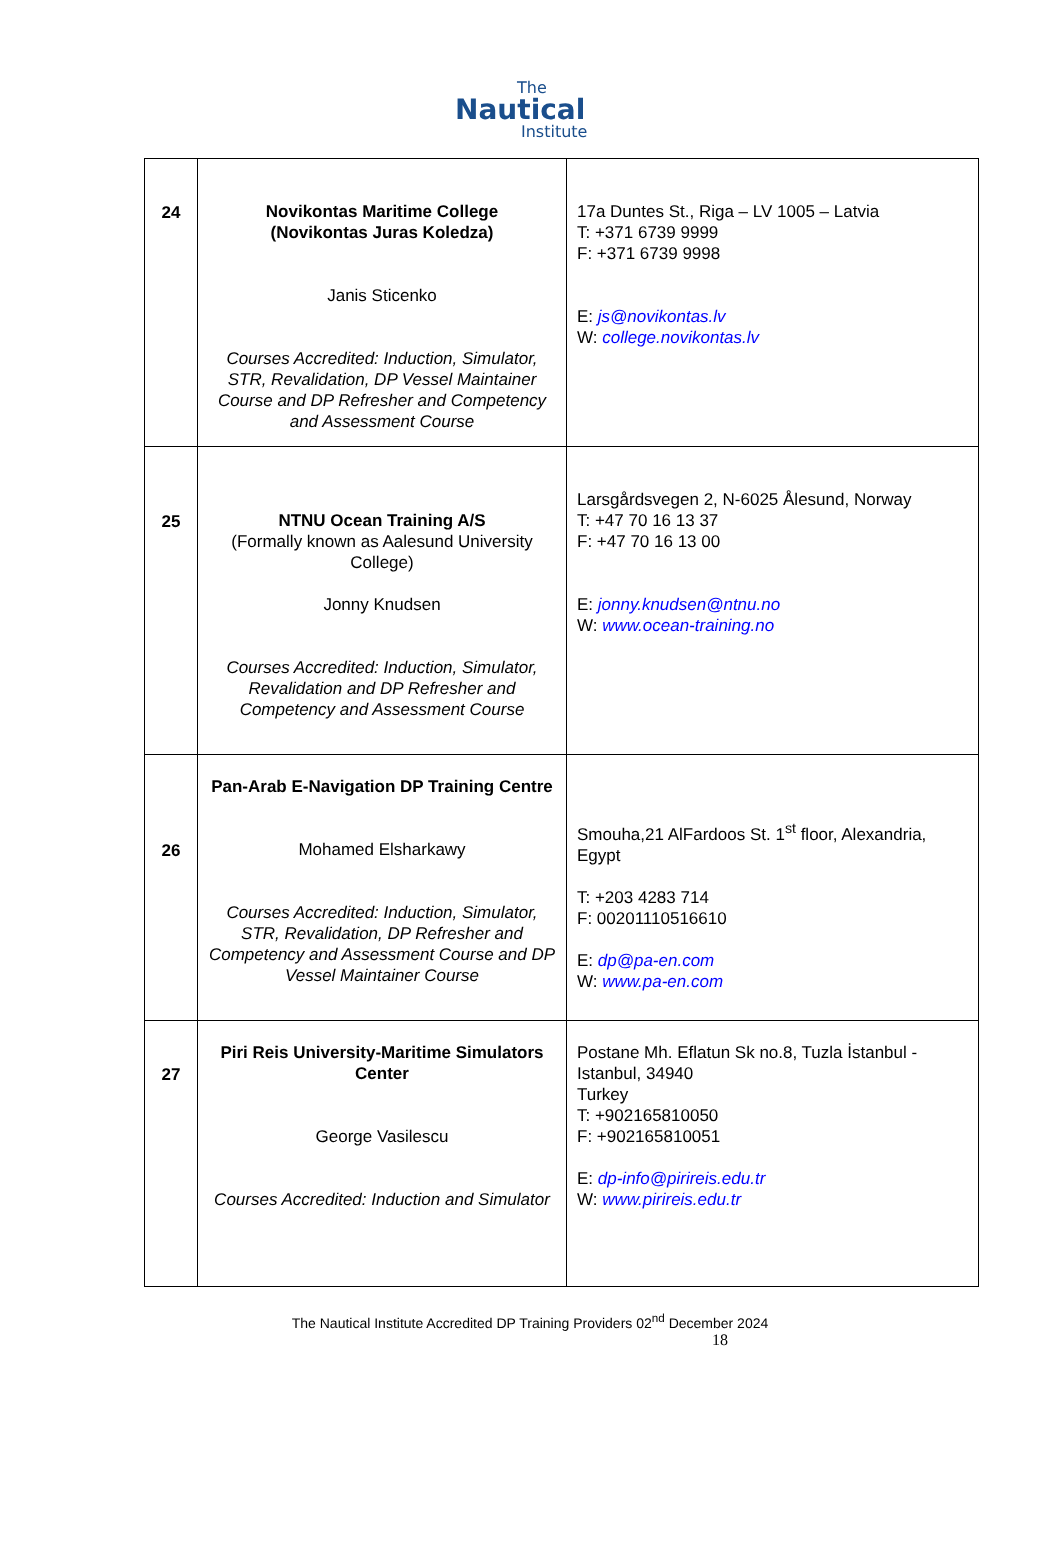The
Nautical
Institute
| 24 | Novikontas Maritime College (Novikontas Juras Koledza) Janis Sticenko Courses Accredited: Induction, Simulator, STR, Revalidation, DP Vessel Maintainer Course and DP Refresher and Competency and Assessment Course | 17a Duntes St., Riga – LV 1005 – Latvia T: +371 6739 9999 F: +371 6739 9998 E: js@novikontas.lv W: college.novikontas.lv |
| 25 | NTNU Ocean Training A/S (Formally known as Aalesund University College) Jonny Knudsen Courses Accredited: Induction, Simulator, Revalidation and DP Refresher and Competency and Assessment Course | Larsgårdsvegen 2, N-6025 Ålesund, Norway T: +47 70 16 13 37 F: +47 70 16 13 00 E: jonny.knudsen@ntnu.no W: www.ocean-training.no |
| 26 | Pan-Arab E-Navigation DP Training Centre Mohamed Elsharkawy Courses Accredited: Induction, Simulator, STR, Revalidation, DP Refresher and Competency and Assessment Course and DP Vessel Maintainer Course | Smouha,21 AlFardoos St. 1<sup>st</sup> floor, Alexandria, Egypt T: +203 4283 714 F: 00201110516610 E: dp@pa-en.com W: www.pa-en.com |
| 27 | Piri Reis University-Maritime Simulators Center George Vasilescu Courses Accredited: Induction and Simulator | Postane Mh. Eflatun Sk no.8, Tuzla İstanbul - Istanbul, 34940 Turkey T: +902165810050 F: +902165810051 E: dp-info@pirireis.edu.tr W: www.pirireis.edu.tr |
The Nautical Institute Accredited DP Training Providers 02<sup>nd</sup> December 2024
18